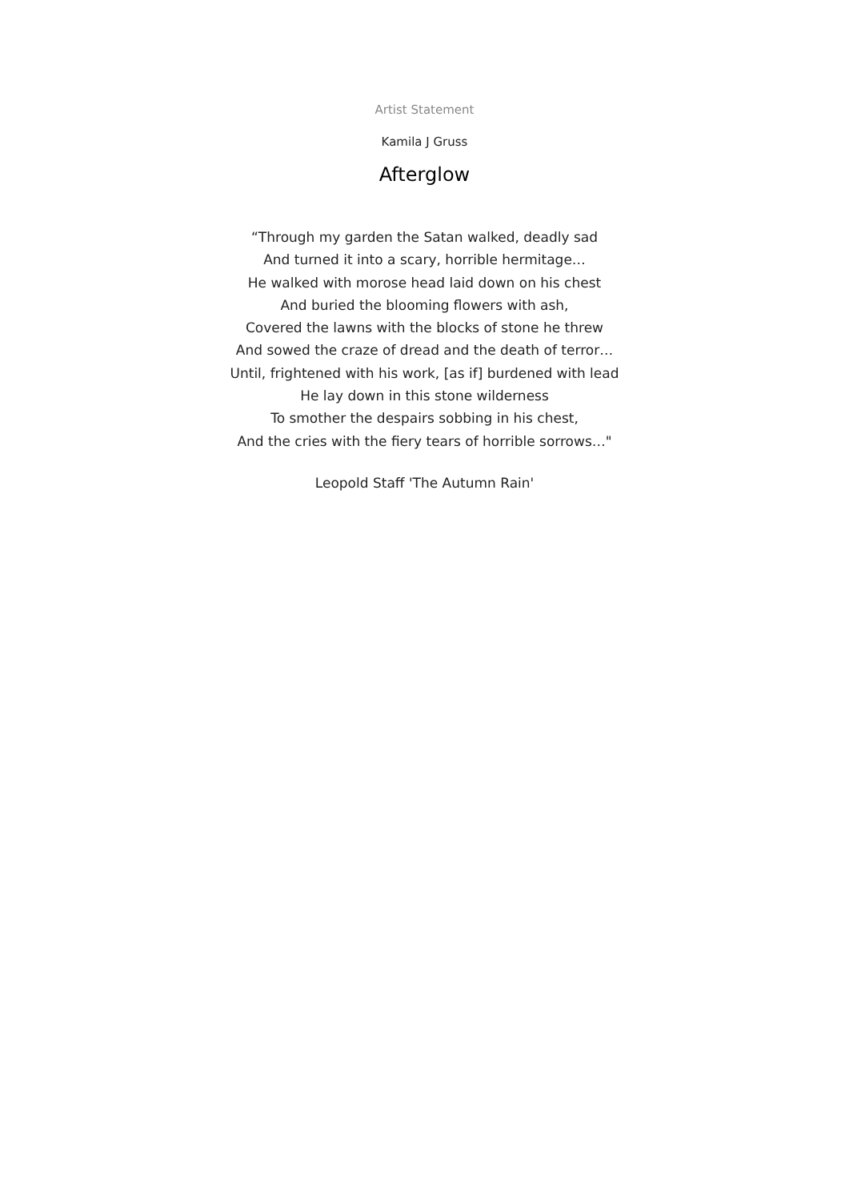Artist Statement
Kamila J Gruss
Afterglow
“Through my garden the Satan walked, deadly sad
And turned it into a scary, horrible hermitage…
He walked with morose head laid down on his chest
And buried the blooming flowers with ash,
Covered the lawns with the blocks of stone he threw
And sowed the craze of dread and the death of terror…
Until, frightened with his work, [as if] burdened with lead
He lay down in this stone wilderness
To smother the despairs sobbing in his chest,
And the cries with the fiery tears of horrible sorrows…"
Leopold Staff 'The Autumn Rain'